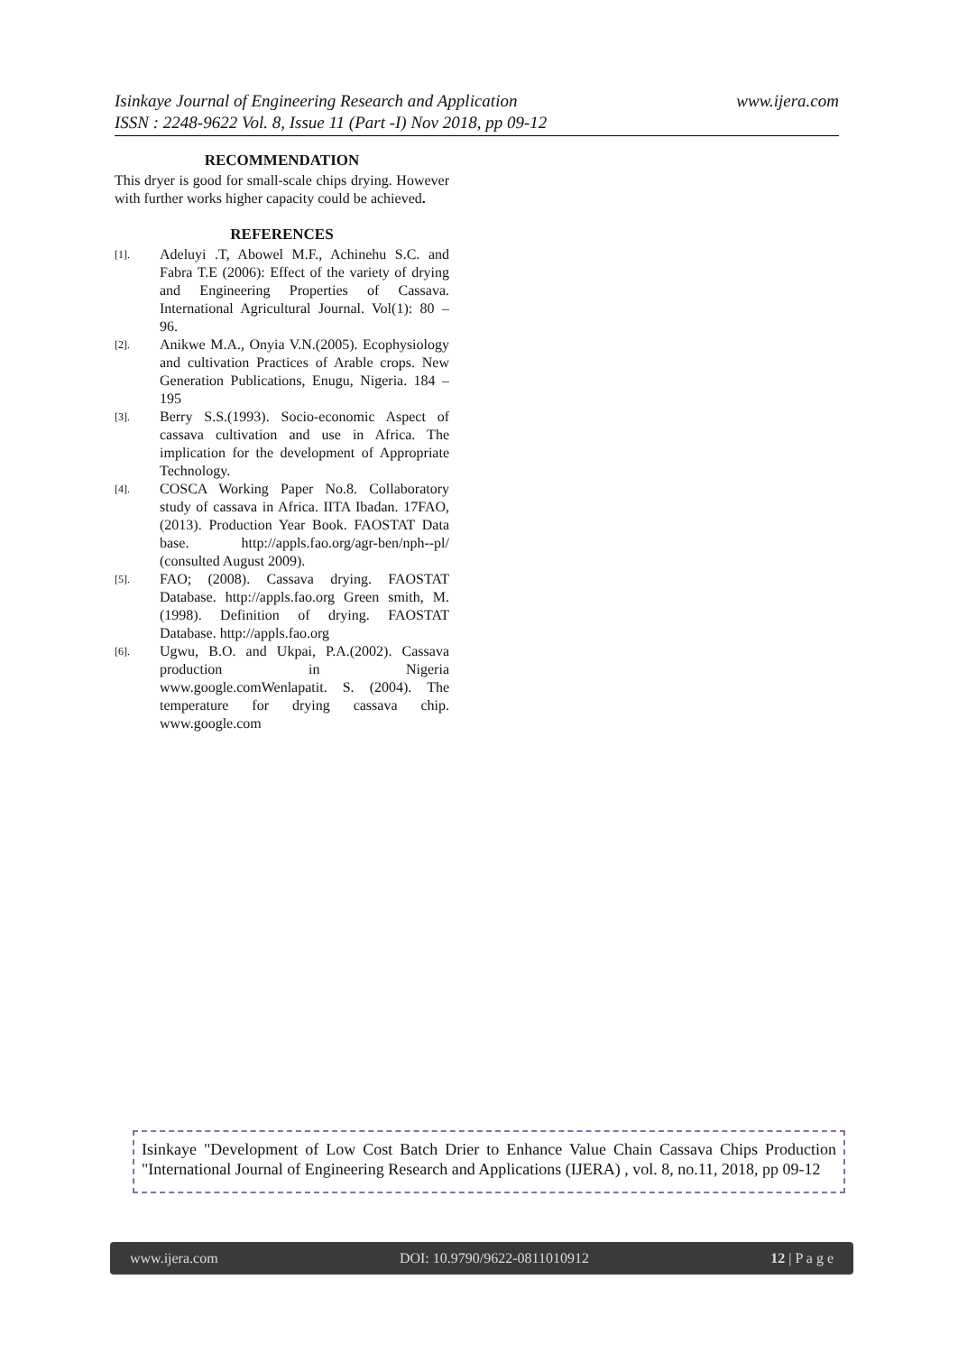www.ijera.com Isinkaye Journal of Engineering Research and Application
ISSN : 2248-9622 Vol. 8, Issue 11 (Part -I) Nov 2018, pp 09-12
RECOMMENDATION
This dryer is good for small-scale chips drying. However with further works higher capacity could be achieved.
REFERENCES
[1]. Adeluyi .T, Abowel M.F., Achinehu S.C. and Fabra T.E (2006): Effect of the variety of drying and Engineering Properties of Cassava. International Agricultural Journal. Vol(1): 80 – 96.
[2]. Anikwe M.A., Onyia V.N.(2005). Ecophysiology and cultivation Practices of Arable crops. New Generation Publications, Enugu, Nigeria. 184 – 195
[3]. Berry S.S.(1993). Socio-economic Aspect of cassava cultivation and use in Africa. The implication for the development of Appropriate Technology.
[4]. COSCA Working Paper No.8. Collaboratory study of cassava in Africa. IITA Ibadan. 17FAO, (2013). Production Year Book. FAOSTAT Data base. http://appls.fao.org/agr-ben/nph--pl/ (consulted August 2009).
[5]. FAO; (2008). Cassava drying. FAOSTAT Database. http://appls.fao.org Green smith, M. (1998). Definition of drying. FAOSTAT Database. http://appls.fao.org
[6]. Ugwu, B.O. and Ukpai, P.A.(2002). Cassava production in Nigeria www.google.comWenlapatit. S. (2004). The temperature for drying cassava chip. www.google.com
Isinkaye "Development of Low Cost Batch Drier to Enhance Value Chain Cassava Chips Production "International Journal of Engineering Research and Applications (IJERA) , vol. 8, no.11, 2018, pp 09-12
www.ijera.com DOI: 10.9790/9622-0811010912 12 | P a g e